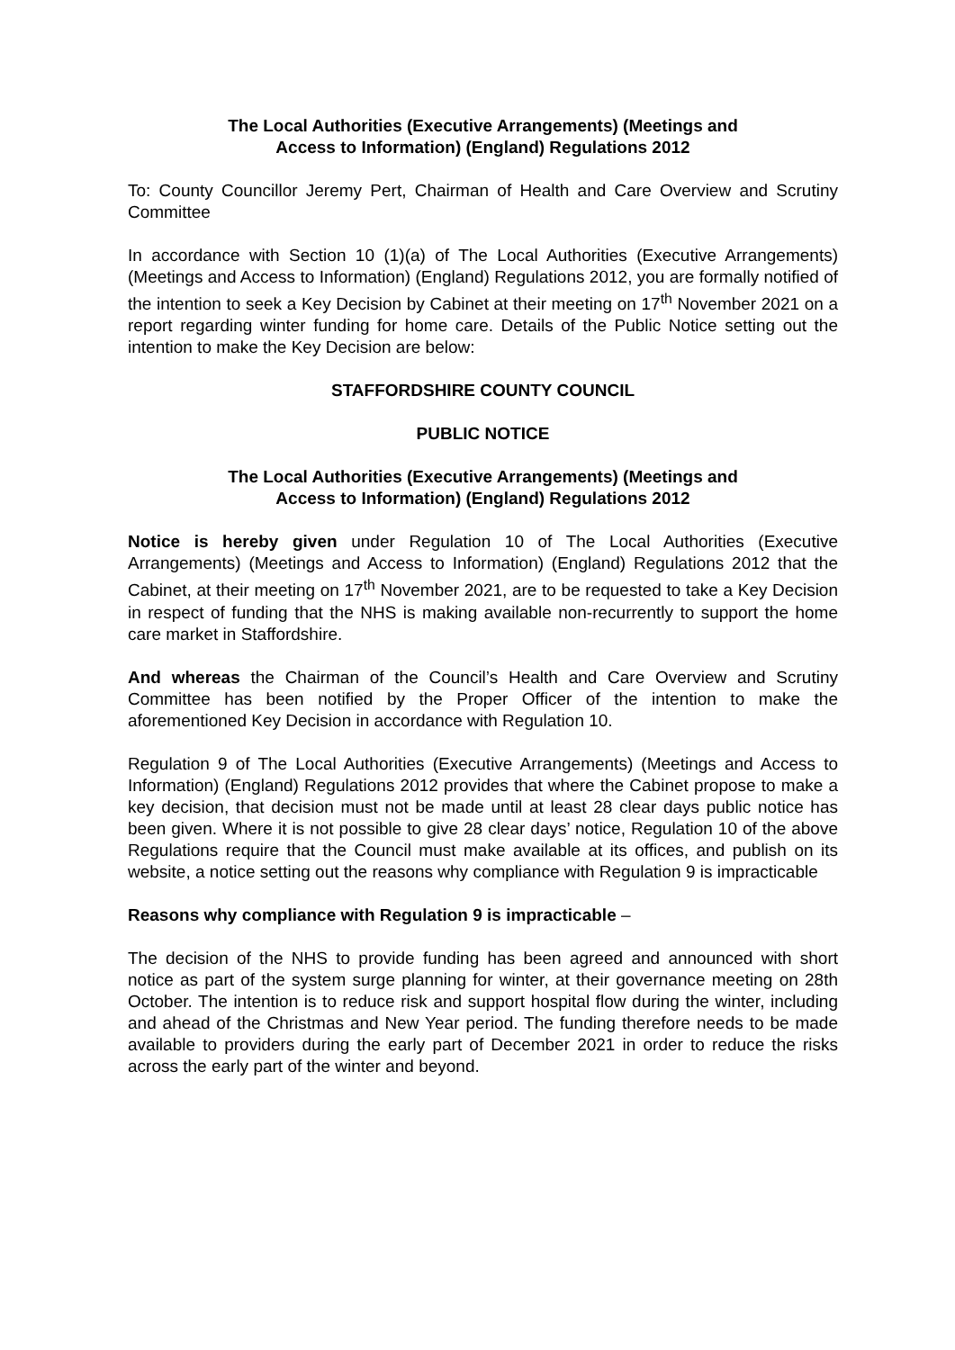The Local Authorities (Executive Arrangements) (Meetings and
Access to Information) (England) Regulations 2012
To: County Councillor Jeremy Pert, Chairman of Health and Care Overview and Scrutiny Committee
In accordance with Section 10 (1)(a) of The Local Authorities (Executive Arrangements) (Meetings and Access to Information) (England) Regulations 2012, you are formally notified of the intention to seek a Key Decision by Cabinet at their meeting on 17<sup>th</sup> November 2021 on a report regarding winter funding for home care. Details of the Public Notice setting out the intention to make the Key Decision are below:
STAFFORDSHIRE COUNTY COUNCIL
PUBLIC NOTICE
The Local Authorities (Executive Arrangements) (Meetings and
Access to Information) (England) Regulations 2012
Notice is hereby given under Regulation 10 of The Local Authorities (Executive Arrangements) (Meetings and Access to Information) (England) Regulations 2012 that the Cabinet, at their meeting on 17<sup>th</sup> November 2021, are to be requested to take a Key Decision in respect of funding that the NHS is making available non-recurrently to support the home care market in Staffordshire.
And whereas the Chairman of the Council’s Health and Care Overview and Scrutiny Committee has been notified by the Proper Officer of the intention to make the aforementioned Key Decision in accordance with Regulation 10.
Regulation 9 of The Local Authorities (Executive Arrangements) (Meetings and Access to Information) (England) Regulations 2012 provides that where the Cabinet propose to make a key decision, that decision must not be made until at least 28 clear days public notice has been given. Where it is not possible to give 28 clear days’ notice, Regulation 10 of the above Regulations require that the Council must make available at its offices, and publish on its website, a notice setting out the reasons why compliance with Regulation 9 is impracticable
Reasons why compliance with Regulation 9 is impracticable –
The decision of the NHS to provide funding has been agreed and announced with short notice as part of the system surge planning for winter, at their governance meeting on 28th October. The intention is to reduce risk and support hospital flow during the winter, including and ahead of the Christmas and New Year period. The funding therefore needs to be made available to providers during the early part of December 2021 in order to reduce the risks across the early part of the winter and beyond.